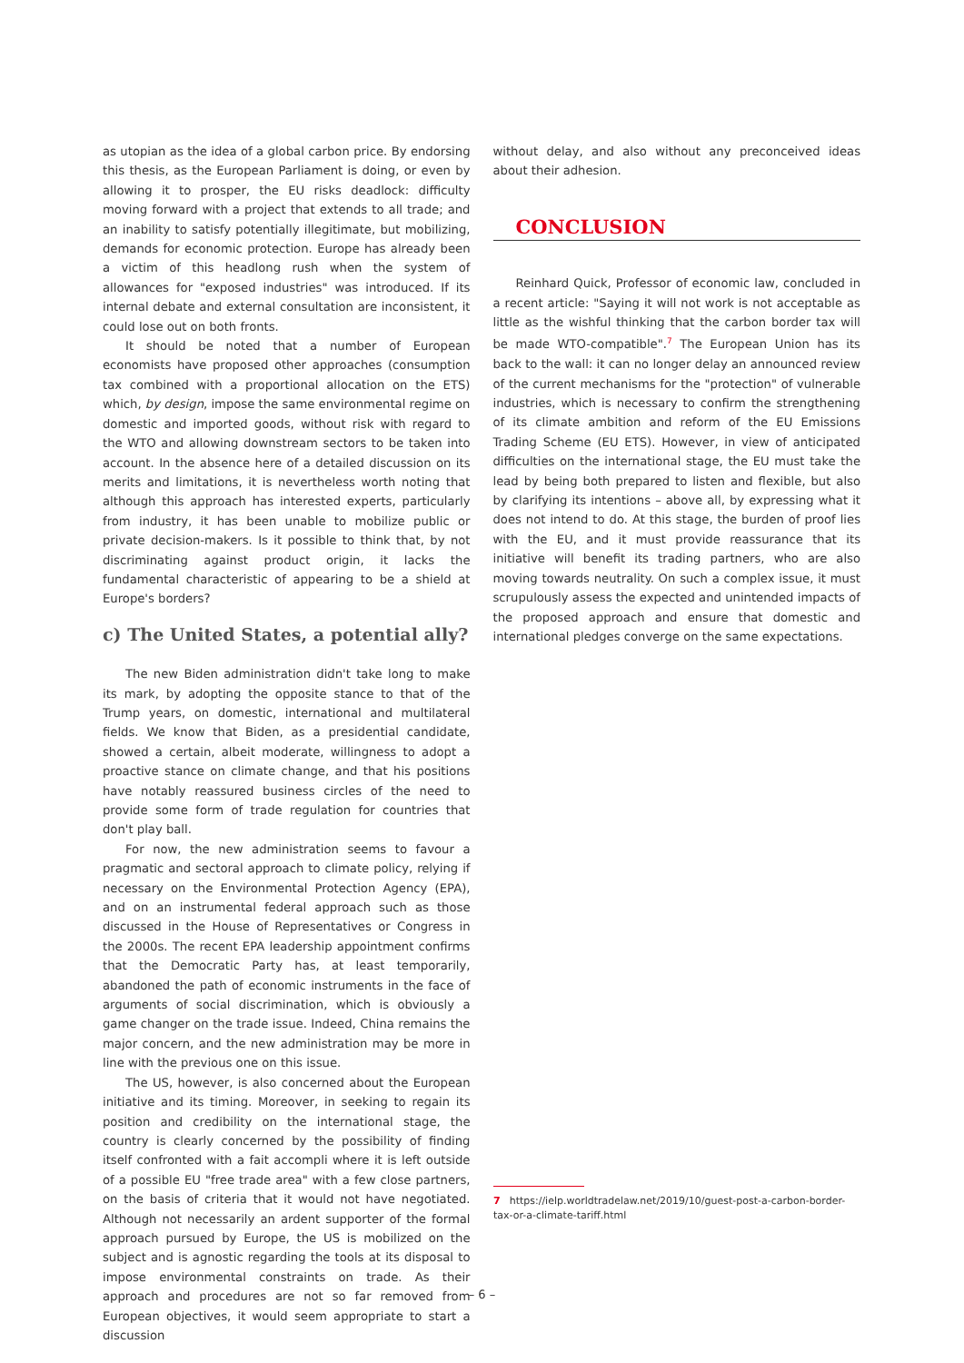as utopian as the idea of a global carbon price. By endorsing this thesis, as the European Parliament is doing, or even by allowing it to prosper, the EU risks deadlock: difficulty moving forward with a project that extends to all trade; and an inability to satisfy potentially illegitimate, but mobilizing, demands for economic protection. Europe has already been a victim of this headlong rush when the system of allowances for "exposed industries" was introduced. If its internal debate and external consultation are inconsistent, it could lose out on both fronts.
It should be noted that a number of European economists have proposed other approaches (consumption tax combined with a proportional allocation on the ETS) which, by design, impose the same environmental regime on domestic and imported goods, without risk with regard to the WTO and allowing downstream sectors to be taken into account. In the absence here of a detailed discussion on its merits and limitations, it is nevertheless worth noting that although this approach has interested experts, particularly from industry, it has been unable to mobilize public or private decision-makers. Is it possible to think that, by not discriminating against product origin, it lacks the fundamental characteristic of appearing to be a shield at Europe's borders?
c) The United States, a potential ally?
The new Biden administration didn't take long to make its mark, by adopting the opposite stance to that of the Trump years, on domestic, international and multilateral fields. We know that Biden, as a presidential candidate, showed a certain, albeit moderate, willingness to adopt a proactive stance on climate change, and that his positions have notably reassured business circles of the need to provide some form of trade regulation for countries that don't play ball.
For now, the new administration seems to favour a pragmatic and sectoral approach to climate policy, relying if necessary on the Environmental Protection Agency (EPA), and on an instrumental federal approach such as those discussed in the House of Representatives or Congress in the 2000s. The recent EPA leadership appointment confirms that the Democratic Party has, at least temporarily, abandoned the path of economic instruments in the face of arguments of social discrimination, which is obviously a game changer on the trade issue. Indeed, China remains the major concern, and the new administration may be more in line with the previous one on this issue.
The US, however, is also concerned about the European initiative and its timing. Moreover, in seeking to regain its position and credibility on the international stage, the country is clearly concerned by the possibility of finding itself confronted with a fait accompli where it is left outside of a possible EU "free trade area" with a few close partners, on the basis of criteria that it would not have negotiated. Although not necessarily an ardent supporter of the formal approach pursued by Europe, the US is mobilized on the subject and is agnostic regarding the tools at its disposal to impose environmental constraints on trade. As their approach and procedures are not so far removed from European objectives, it would seem appropriate to start a discussion
without delay, and also without any preconceived ideas about their adhesion.
CONCLUSION
Reinhard Quick, Professor of economic law, concluded in a recent article: "Saying it will not work is not acceptable as little as the wishful thinking that the carbon border tax will be made WTO-compatible".<sup>7</sup> The European Union has its back to the wall: it can no longer delay an announced review of the current mechanisms for the "protection" of vulnerable industries, which is necessary to confirm the strengthening of its climate ambition and reform of the EU Emissions Trading Scheme (EU ETS). However, in view of anticipated difficulties on the international stage, the EU must take the lead by being both prepared to listen and flexible, but also by clarifying its intentions – above all, by expressing what it does not intend to do. At this stage, the burden of proof lies with the EU, and it must provide reassurance that its initiative will benefit its trading partners, who are also moving towards neutrality. On such a complex issue, it must scrupulously assess the expected and unintended impacts of the proposed approach and ensure that domestic and international pledges converge on the same expectations.
7 https://ielp.worldtradelaw.net/2019/10/guest-post-a-carbon-border-tax-or-a-climate-tariff.html
– 6 –